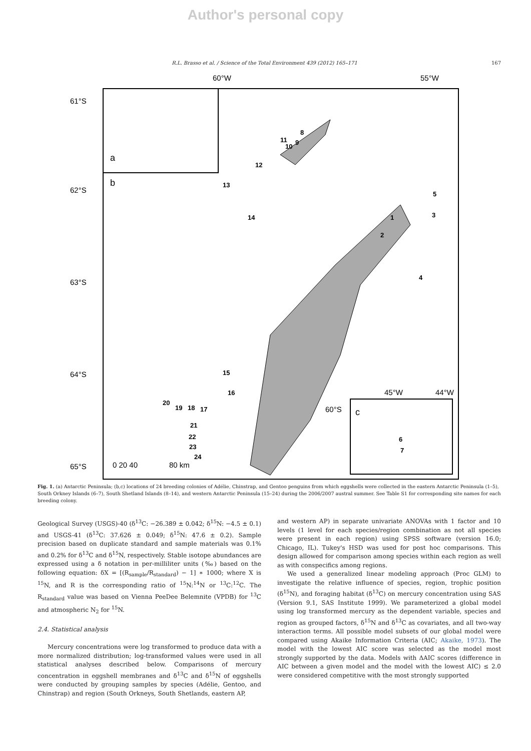Author's personal copy
R.L. Brasso et al. / Science of the Total Environment 439 (2012) 165–171 167
60°W
55°W
a
b
61°S
62°S
63°S
64°S
65°S
c
60°S
45°W
44°W
0 20 40
80 km
8
11
9
10
12
13
14
5
3
1
2
4
15
16
20
19
18
17
21
22
23
24
6
7
Fig. 1. (a) Antarctic Peninsula; (b,c) locations of 24 breeding colonies of Adélie, Chinstrap, and Gentoo penguins from which eggshells were collected in the eastern Antarctic Peninsula (1–5), South Orkney Islands (6–7), South Shetland Islands (8–14), and western Antarctic Peninsula (15–24) during the 2006/2007 austral summer. See Table S1 for corresponding site names for each breeding colony.
Geological Survey (USGS)-40 (δ<sup>13</sup>C: −26.389 ± 0.042; δ<sup>15</sup>N: −4.5 ± 0.1) and USGS-41 (δ<sup>13</sup>C: 37.626 ± 0.049; δ<sup>15</sup>N: 47.6 ± 0.2). Sample precision based on duplicate standard and sample materials was 0.1% and 0.2% for δ<sup>13</sup>C and δ<sup>15</sup>N, respectively. Stable isotope abundances are expressed using a δ notation in per-milliliter units (‰) based on the following equation: δX = [(R<sub>sample</sub>/R<sub>standard</sub>) − 1] ∗ 1000; where X is <sup>15</sup>N, and R is the corresponding ratio of <sup>15</sup>N:<sup>14</sup>N or <sup>13</sup>C:<sup>12</sup>C. The R<sub>standard</sub> value was based on Vienna PeeDee Belemnite (VPDB) for <sup>13</sup>C and atmospheric N<sub>2</sub> for <sup>15</sup>N.
2.4. Statistical analysis
Mercury concentrations were log transformed to produce data with a more normalized distribution; log-transformed values were used in all statistical analyses described below. Comparisons of mercury concentration in eggshell membranes and δ<sup>13</sup>C and δ<sup>15</sup>N of eggshells were conducted by grouping samples by species (Adélie, Gentoo, and Chinstrap) and region (South Orkneys, South Shetlands, eastern AP,
and western AP) in separate univariate ANOVAs with 1 factor and 10 levels (1 level for each species/region combination as not all species were present in each region) using SPSS software (version 16.0; Chicago, IL). Tukey's HSD was used for post hoc comparisons. This design allowed for comparison among species within each region as well as with conspecifics among regions.
We used a generalized linear modeling approach (Proc GLM) to investigate the relative influence of species, region, trophic position (δ<sup>15</sup>N), and foraging habitat (δ<sup>13</sup>C) on mercury concentration using SAS (Version 9.1, SAS Institute 1999). We parameterized a global model using log transformed mercury as the dependent variable, species and region as grouped factors, δ<sup>15</sup>N and δ<sup>13</sup>C as covariates, and all two-way interaction terms. All possible model subsets of our global model were compared using Akaike Information Criteria (AIC; Akaike, 1973). The model with the lowest AIC score was selected as the model most strongly supported by the data. Models with ΔAIC scores (difference in AIC between a given model and the model with the lowest AIC) ≤ 2.0 were considered competitive with the most strongly supported